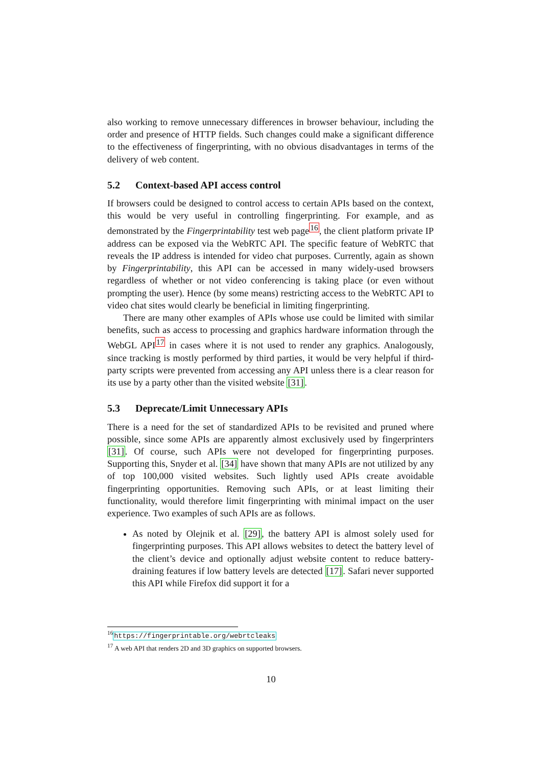also working to remove unnecessary differences in browser behaviour, including the order and presence of HTTP fields. Such changes could make a significant difference to the effectiveness of fingerprinting, with no obvious disadvantages in terms of the delivery of web content.
5.2 Context-based API access control
If browsers could be designed to control access to certain APIs based on the context, this would be very useful in controlling fingerprinting. For example, and as demonstrated by the Fingerprintability test web page<sup>16</sup>, the client platform private IP address can be exposed via the WebRTC API. The specific feature of WebRTC that reveals the IP address is intended for video chat purposes. Currently, again as shown by Fingerprintability, this API can be accessed in many widely-used browsers regardless of whether or not video conferencing is taking place (or even without prompting the user). Hence (by some means) restricting access to the WebRTC API to video chat sites would clearly be beneficial in limiting fingerprinting.
There are many other examples of APIs whose use could be limited with similar benefits, such as access to processing and graphics hardware information through the WebGL API<sup>17</sup> in cases where it is not used to render any graphics. Analogously, since tracking is mostly performed by third parties, it would be very helpful if third-party scripts were prevented from accessing any API unless there is a clear reason for its use by a party other than the visited website [31].
5.3 Deprecate/Limit Unnecessary APIs
There is a need for the set of standardized APIs to be revisited and pruned where possible, since some APIs are apparently almost exclusively used by fingerprinters [31]. Of course, such APIs were not developed for fingerprinting purposes. Supporting this, Snyder et al. [34] have shown that many APIs are not utilized by any of top 100,000 visited websites. Such lightly used APIs create avoidable fingerprinting opportunities. Removing such APIs, or at least limiting their functionality, would therefore limit fingerprinting with minimal impact on the user experience. Two examples of such APIs are as follows.
As noted by Olejnik et al. [29], the battery API is almost solely used for fingerprinting purposes. This API allows websites to detect the battery level of the client’s device and optionally adjust website content to reduce battery-draining features if low battery levels are detected [17]. Safari never supported this API while Firefox did support it for a
<sup>16</sup> https://fingerprintable.org/webrtcleaks
<sup>17</sup> A web API that renders 2D and 3D graphics on supported browsers.
10